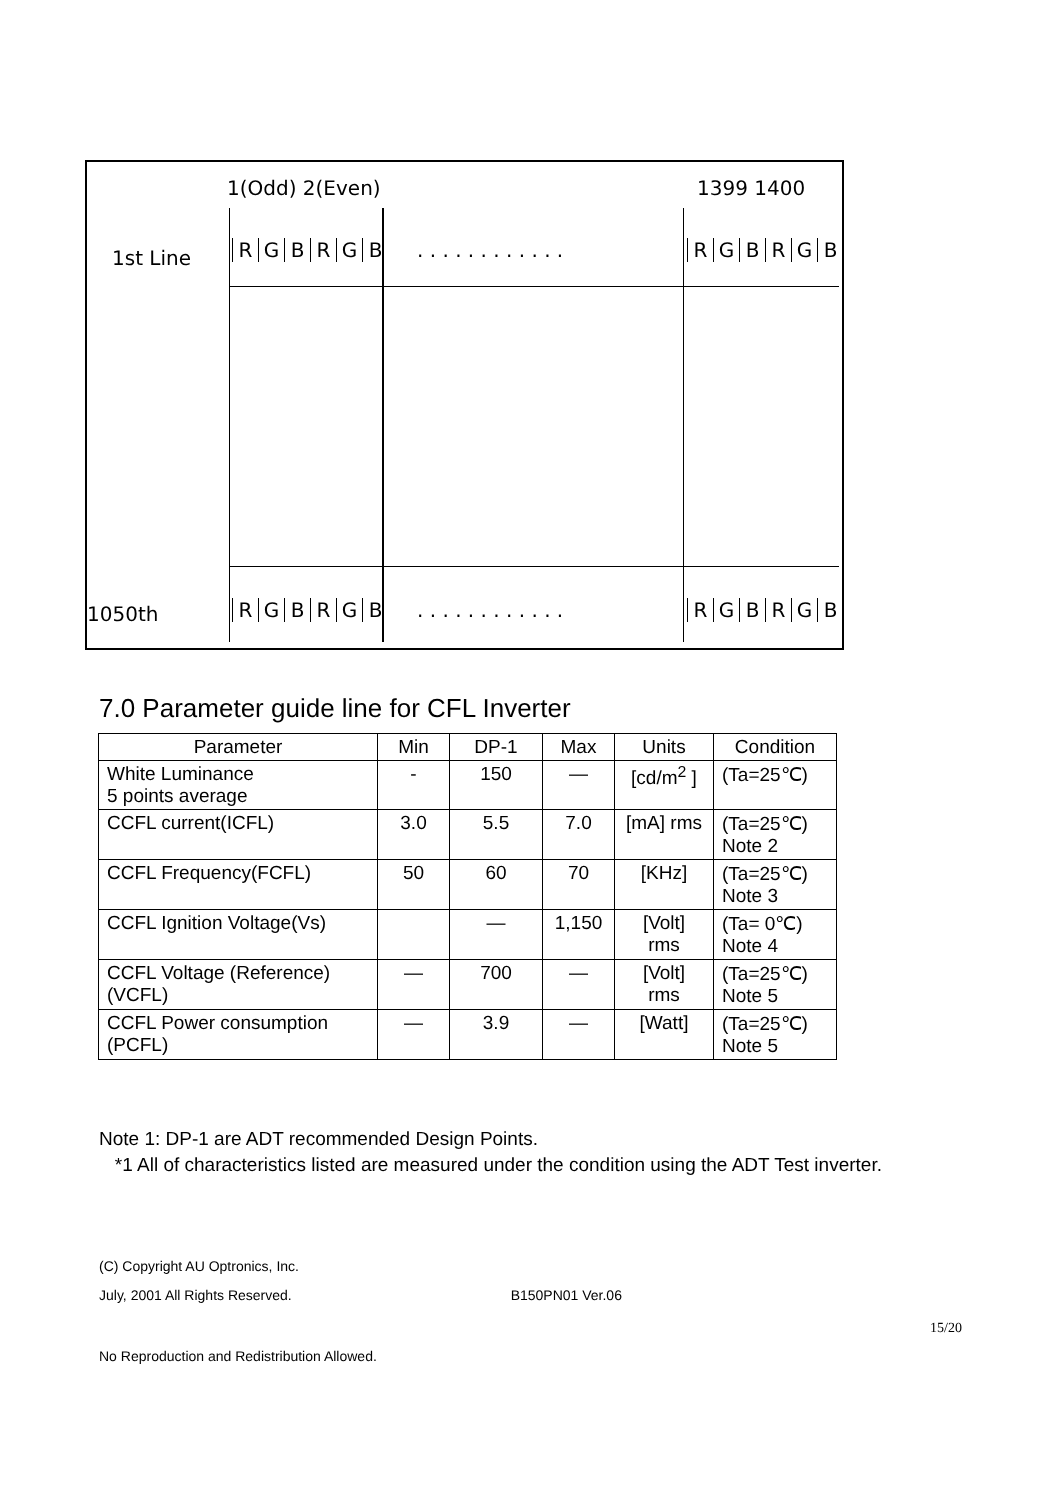1(Odd) 2(Even) 1399 1400
1st Line RGBRGB . . . . . . . . . . . . RGBRGB
1050th RGBRGB . . . . . . . . . . . . RGBRGB
7.0 Parameter guide line for CFL Inverter
| Parameter | Min | DP-1 | Max | Units | Condition |
| --- | --- | --- | --- | --- | --- |
| White Luminance 5 points average | - | 150 | — | [cd/m<sup>2</sup> ] | (Ta=25℃) |
| CCFL current(ICFL) | 3.0 | 5.5 | 7.0 | [mA] rms | (Ta=25℃) Note 2 |
| CCFL Frequency(FCFL) | 50 | 60 | 70 | [KHz] | (Ta=25℃) Note 3 |
| CCFL Ignition Voltage(Vs) | | — | 1,150 | [Volt] rms | (Ta= 0℃) Note 4 |
| CCFL Voltage (Reference) (VCFL) | — | 700 | — | [Volt] rms | (Ta=25℃) Note 5 |
| CCFL Power consumption (PCFL) | — | 3.9 | — | [Watt] | (Ta=25℃) Note 5 |
Note 1: DP-1 are ADT recommended Design Points.
*1 All of characteristics listed are measured under the condition using the ADT Test inverter.
(C) Copyright AU Optronics, Inc.
July, 2001 All Rights Reserved. B150PN01 Ver.06
15/20
No Reproduction and Redistribution Allowed.